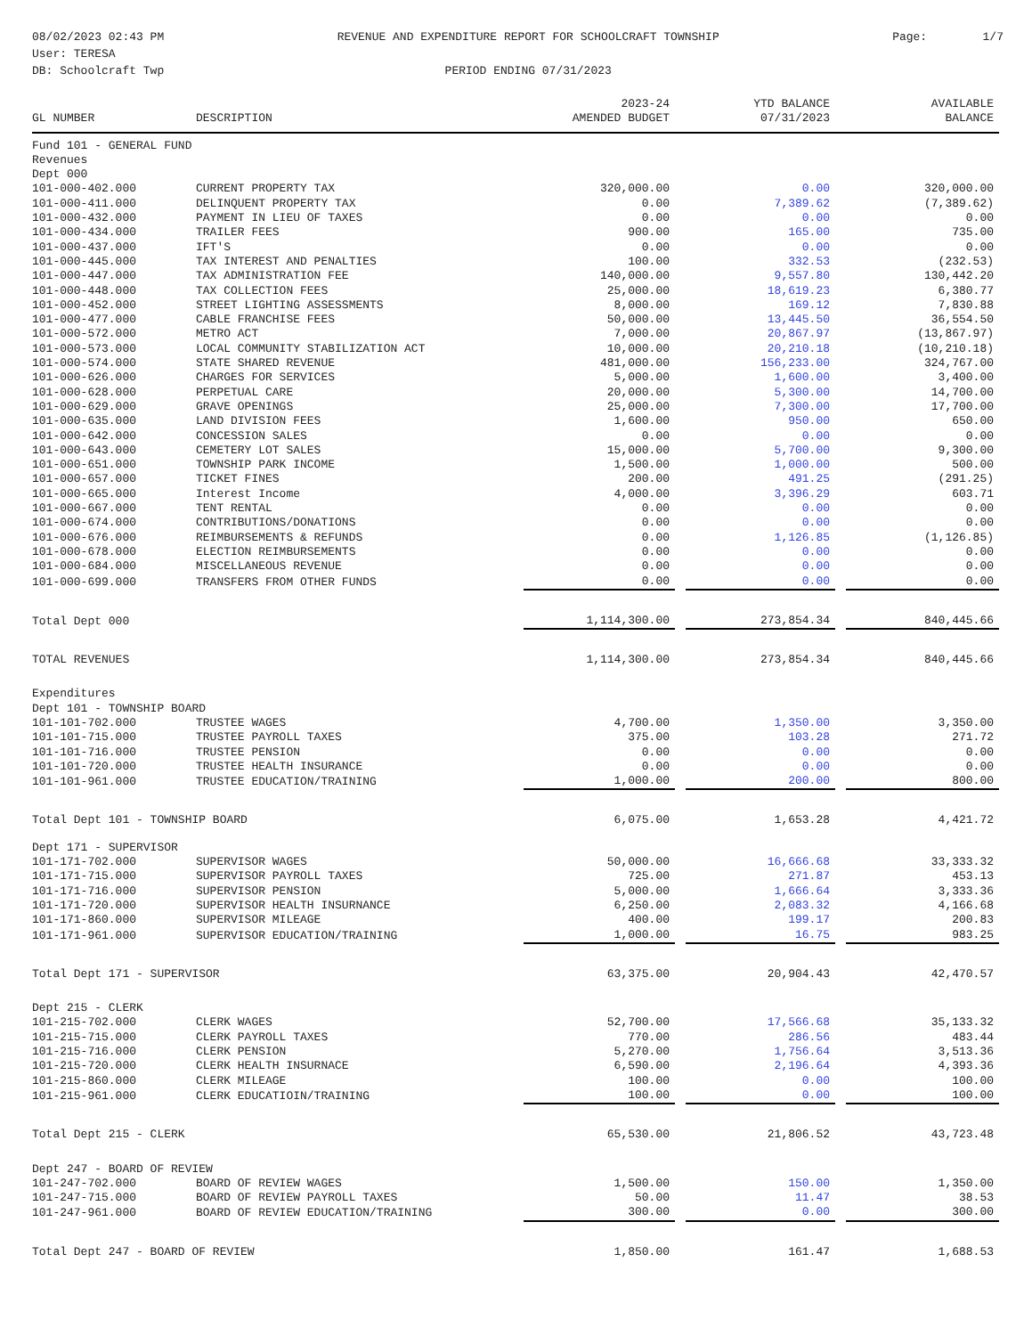08/02/2023 02:43 PM
User: TERESA
DB: Schoolcraft Twp
REVENUE AND EXPENDITURE REPORT FOR SCHOOLCRAFT TOWNSHIP
PERIOD ENDING 07/31/2023
Page: 1/7
| | | 2023-24 | | YTD BALANCE | | AVAILABLE |
| --- | --- | --- | --- | --- | --- | --- |
| GL NUMBER | DESCRIPTION | AMENDED BUDGET | | 07/31/2023 | | BALANCE |
| Fund 101 - GENERAL FUND | | | | | | |
| Revenues | | | | | | |
| Dept 000 | | | | | | |
| 101-000-402.000 | CURRENT PROPERTY TAX | 320,000.00 | | 0.00 | | 320,000.00 |
| 101-000-411.000 | DELINQUENT PROPERTY TAX | 0.00 | | 7,389.62 | | (7,389.62) |
| 101-000-432.000 | PAYMENT IN LIEU OF TAXES | 0.00 | | 0.00 | | 0.00 |
| 101-000-434.000 | TRAILER FEES | 900.00 | | 165.00 | | 735.00 |
| 101-000-437.000 | IFT'S | 0.00 | | 0.00 | | 0.00 |
| 101-000-445.000 | TAX INTEREST AND PENALTIES | 100.00 | | 332.53 | | (232.53) |
| 101-000-447.000 | TAX ADMINISTRATION FEE | 140,000.00 | | 9,557.80 | | 130,442.20 |
| 101-000-448.000 | TAX COLLECTION FEES | 25,000.00 | | 18,619.23 | | 6,380.77 |
| 101-000-452.000 | STREET LIGHTING ASSESSMENTS | 8,000.00 | | 169.12 | | 7,830.88 |
| 101-000-477.000 | CABLE FRANCHISE FEES | 50,000.00 | | 13,445.50 | | 36,554.50 |
| 101-000-572.000 | METRO ACT | 7,000.00 | | 20,867.97 | | (13,867.97) |
| 101-000-573.000 | LOCAL COMMUNITY STABILIZATION ACT | 10,000.00 | | 20,210.18 | | (10,210.18) |
| 101-000-574.000 | STATE SHARED REVENUE | 481,000.00 | | 156,233.00 | | 324,767.00 |
| 101-000-626.000 | CHARGES FOR SERVICES | 5,000.00 | | 1,600.00 | | 3,400.00 |
| 101-000-628.000 | PERPETUAL CARE | 20,000.00 | | 5,300.00 | | 14,700.00 |
| 101-000-629.000 | GRAVE OPENINGS | 25,000.00 | | 7,300.00 | | 17,700.00 |
| 101-000-635.000 | LAND DIVISION FEES | 1,600.00 | | 950.00 | | 650.00 |
| 101-000-642.000 | CONCESSION SALES | 0.00 | | 0.00 | | 0.00 |
| 101-000-643.000 | CEMETERY LOT SALES | 15,000.00 | | 5,700.00 | | 9,300.00 |
| 101-000-651.000 | TOWNSHIP PARK INCOME | 1,500.00 | | 1,000.00 | | 500.00 |
| 101-000-657.000 | TICKET FINES | 200.00 | | 491.25 | | (291.25) |
| 101-000-665.000 | Interest Income | 4,000.00 | | 3,396.29 | | 603.71 |
| 101-000-667.000 | TENT RENTAL | 0.00 | | 0.00 | | 0.00 |
| 101-000-674.000 | CONTRIBUTIONS/DONATIONS | 0.00 | | 0.00 | | 0.00 |
| 101-000-676.000 | REIMBURSEMENTS & REFUNDS | 0.00 | | 1,126.85 | | (1,126.85) |
| 101-000-678.000 | ELECTION REIMBURSEMENTS | 0.00 | | 0.00 | | 0.00 |
| 101-000-684.000 | MISCELLANEOUS REVENUE | 0.00 | | 0.00 | | 0.00 |
| 101-000-699.000 | TRANSFERS FROM OTHER FUNDS | 0.00 | | 0.00 | | 0.00 |
| Total Dept 000 | | 1,114,300.00 | | 273,854.34 | | 840,445.66 |
| TOTAL REVENUES | | 1,114,300.00 | | 273,854.34 | | 840,445.66 |
| Expenditures | | | | | | |
| Dept 101 - TOWNSHIP BOARD | | | | | | |
| 101-101-702.000 | TRUSTEE WAGES | 4,700.00 | | 1,350.00 | | 3,350.00 |
| 101-101-715.000 | TRUSTEE PAYROLL TAXES | 375.00 | | 103.28 | | 271.72 |
| 101-101-716.000 | TRUSTEE PENSION | 0.00 | | 0.00 | | 0.00 |
| 101-101-720.000 | TRUSTEE HEALTH INSURANCE | 0.00 | | 0.00 | | 0.00 |
| 101-101-961.000 | TRUSTEE EDUCATION/TRAINING | 1,000.00 | | 200.00 | | 800.00 |
| Total Dept 101 - TOWNSHIP BOARD | | 6,075.00 | | 1,653.28 | | 4,421.72 |
| Dept 171 - SUPERVISOR | | | | | | |
| 101-171-702.000 | SUPERVISOR WAGES | 50,000.00 | | 16,666.68 | | 33,333.32 |
| 101-171-715.000 | SUPERVISOR PAYROLL TAXES | 725.00 | | 271.87 | | 453.13 |
| 101-171-716.000 | SUPERVISOR PENSION | 5,000.00 | | 1,666.64 | | 3,333.36 |
| 101-171-720.000 | SUPERVISOR HEALTH INSURNANCE | 6,250.00 | | 2,083.32 | | 4,166.68 |
| 101-171-860.000 | SUPERVISOR MILEAGE | 400.00 | | 199.17 | | 200.83 |
| 101-171-961.000 | SUPERVISOR EDUCATION/TRAINING | 1,000.00 | | 16.75 | | 983.25 |
| Total Dept 171 - SUPERVISOR | | 63,375.00 | | 20,904.43 | | 42,470.57 |
| Dept 215 - CLERK | | | | | | |
| 101-215-702.000 | CLERK WAGES | 52,700.00 | | 17,566.68 | | 35,133.32 |
| 101-215-715.000 | CLERK PAYROLL TAXES | 770.00 | | 286.56 | | 483.44 |
| 101-215-716.000 | CLERK PENSION | 5,270.00 | | 1,756.64 | | 3,513.36 |
| 101-215-720.000 | CLERK HEALTH INSURNACE | 6,590.00 | | 2,196.64 | | 4,393.36 |
| 101-215-860.000 | CLERK MILEAGE | 100.00 | | 0.00 | | 100.00 |
| 101-215-961.000 | CLERK EDUCATIOIN/TRAINING | 100.00 | | 0.00 | | 100.00 |
| Total Dept 215 - CLERK | | 65,530.00 | | 21,806.52 | | 43,723.48 |
| Dept 247 - BOARD OF REVIEW | | | | | | |
| 101-247-702.000 | BOARD OF REVIEW WAGES | 1,500.00 | | 150.00 | | 1,350.00 |
| 101-247-715.000 | BOARD OF REVIEW PAYROLL TAXES | 50.00 | | 11.47 | | 38.53 |
| 101-247-961.000 | BOARD OF REVIEW EDUCATION/TRAINING | 300.00 | | 0.00 | | 300.00 |
| Total Dept 247 - BOARD OF REVIEW | | 1,850.00 | | 161.47 | | 1,688.53 |